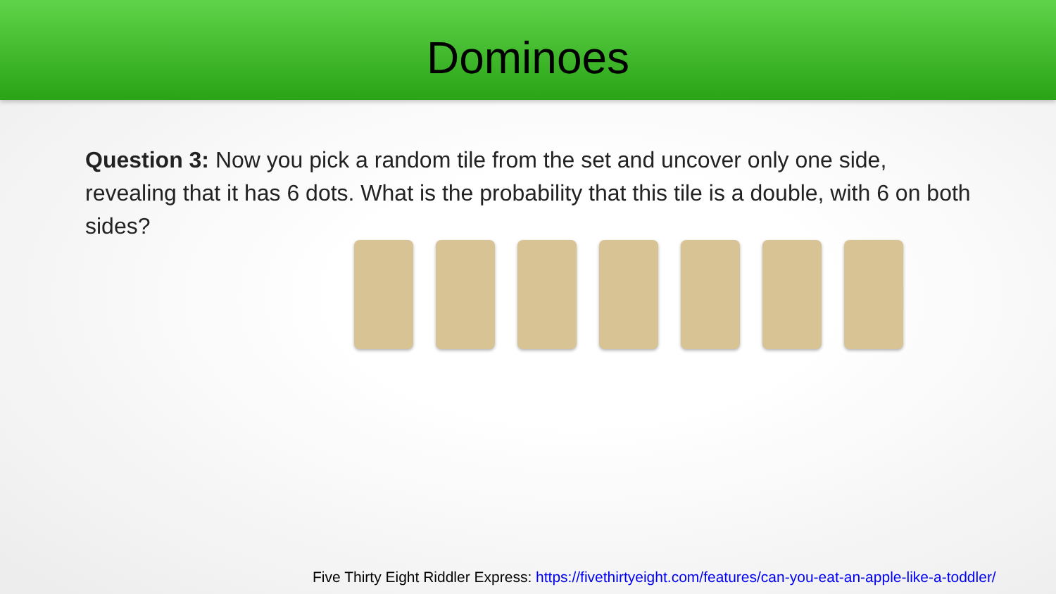Dominoes
Question 3: Now you pick a random tile from the set and uncover only one side, revealing that it has 6 dots. What is the probability that this tile is a double, with 6 on both sides?
Five Thirty Eight Riddler Express: https://fivethirtyeight.com/features/can-you-eat-an-apple-like-a-toddler/